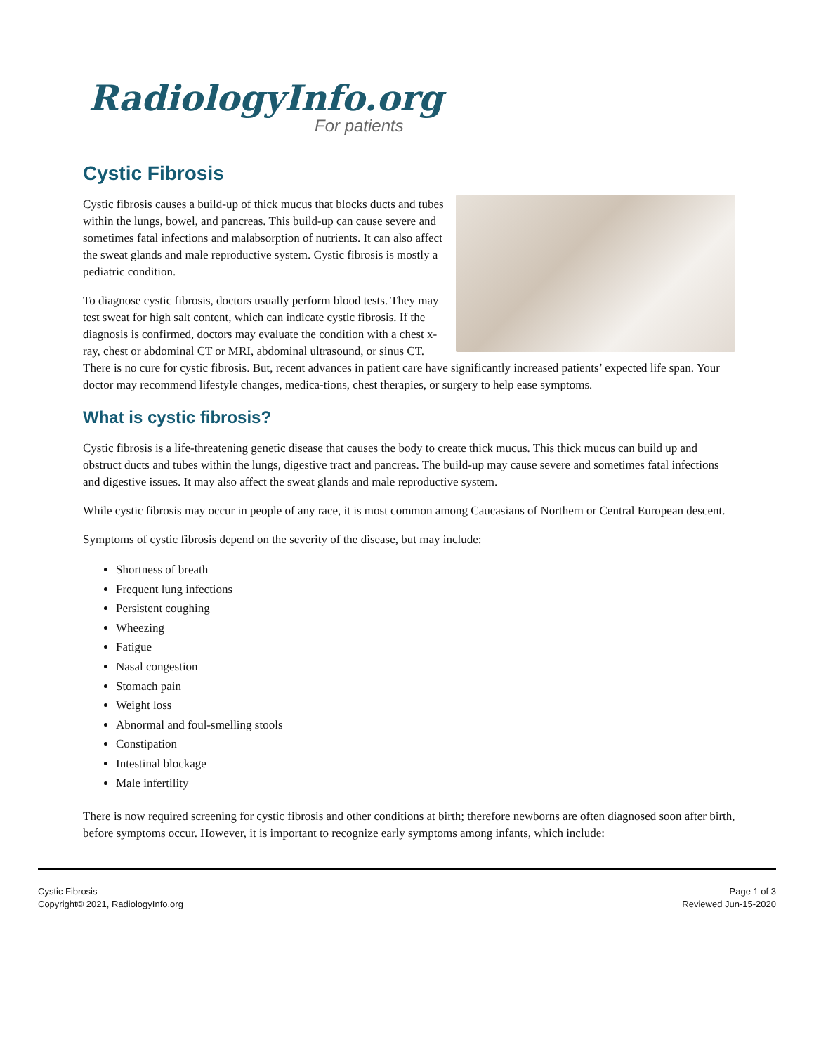RadiologyInfo.org
For patients
Cystic Fibrosis
Cystic fibrosis causes a build-up of thick mucus that blocks ducts and tubes within the lungs, bowel, and pancreas. This build-up can cause severe and sometimes fatal infections and malabsorption of nutrients. It can also affect the sweat glands and male reproductive system. Cystic fibrosis is mostly a pediatric condition.
To diagnose cystic fibrosis, doctors usually perform blood tests. They may test sweat for high salt content, which can indicate cystic fibrosis. If the diagnosis is confirmed, doctors may evaluate the condition with a chest x-ray, chest or abdominal CT or MRI, abdominal ultrasound, or sinus CT. There is no cure for cystic fibrosis. But, recent advances in patient care have significantly increased patients’ expected life span. Your doctor may recommend lifestyle changes, medica-tions, chest therapies, or surgery to help ease symptoms.
What is cystic fibrosis?
Cystic fibrosis is a life-threatening genetic disease that causes the body to create thick mucus. This thick mucus can build up and obstruct ducts and tubes within the lungs, digestive tract and pancreas. The build-up may cause severe and sometimes fatal infections and digestive issues. It may also affect the sweat glands and male reproductive system.
While cystic fibrosis may occur in people of any race, it is most common among Caucasians of Northern or Central European descent.
Symptoms of cystic fibrosis depend on the severity of the disease, but may include:
Shortness of breath
Frequent lung infections
Persistent coughing
Wheezing
Fatigue
Nasal congestion
Stomach pain
Weight loss
Abnormal and foul-smelling stools
Constipation
Intestinal blockage
Male infertility
There is now required screening for cystic fibrosis and other conditions at birth; therefore newborns are often diagnosed soon after birth, before symptoms occur. However, it is important to recognize early symptoms among infants, which include:
Cystic Fibrosis
Copyright© 2021, RadiologyInfo.org
Page 1 of 3
Reviewed Jun-15-2020